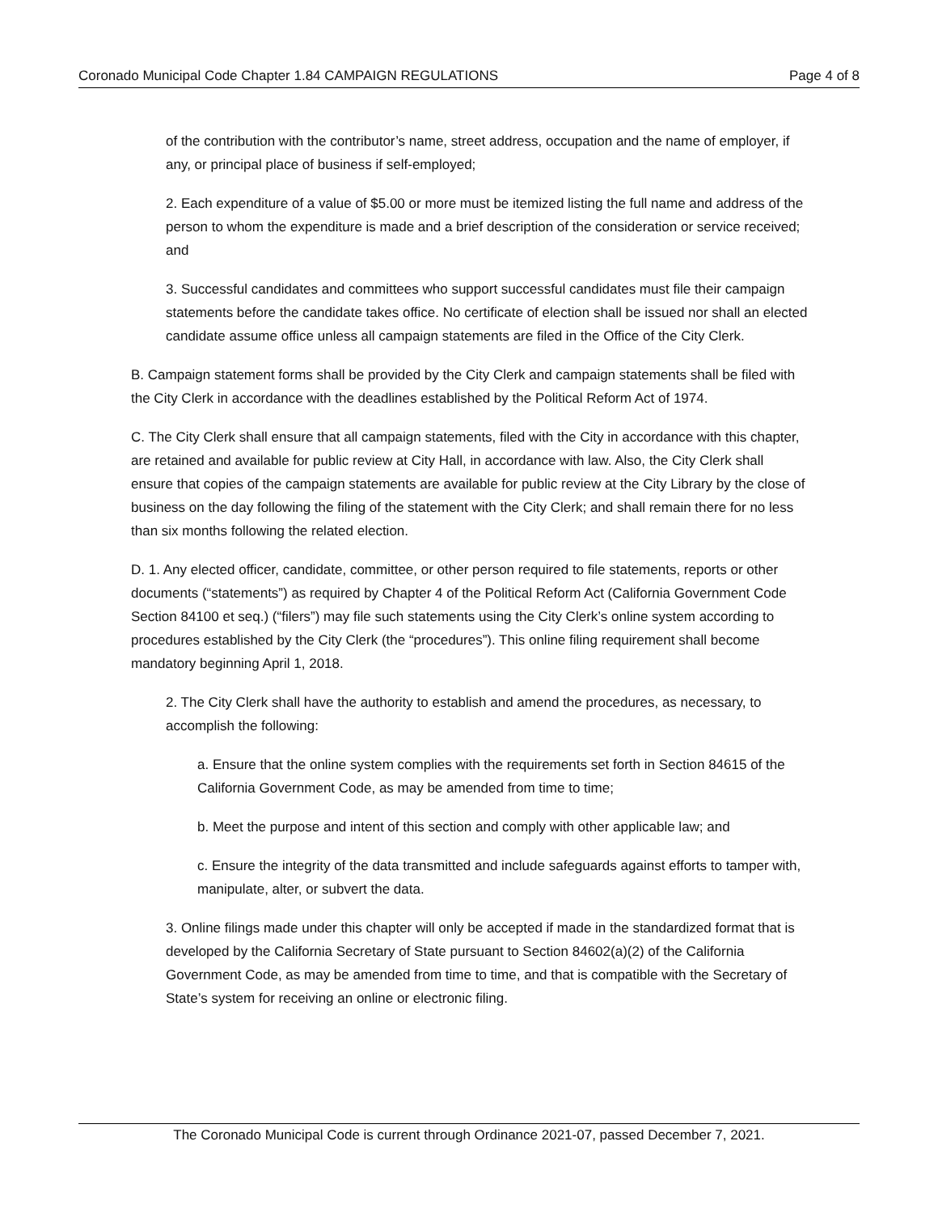Coronado Municipal Code Chapter 1.84 CAMPAIGN REGULATIONS Page 4 of 8
of the contribution with the contributor’s name, street address, occupation and the name of employer, if any, or principal place of business if self-employed;
2. Each expenditure of a value of $5.00 or more must be itemized listing the full name and address of the person to whom the expenditure is made and a brief description of the consideration or service received; and
3. Successful candidates and committees who support successful candidates must file their campaign statements before the candidate takes office. No certificate of election shall be issued nor shall an elected candidate assume office unless all campaign statements are filed in the Office of the City Clerk.
B. Campaign statement forms shall be provided by the City Clerk and campaign statements shall be filed with the City Clerk in accordance with the deadlines established by the Political Reform Act of 1974.
C. The City Clerk shall ensure that all campaign statements, filed with the City in accordance with this chapter, are retained and available for public review at City Hall, in accordance with law. Also, the City Clerk shall ensure that copies of the campaign statements are available for public review at the City Library by the close of business on the day following the filing of the statement with the City Clerk; and shall remain there for no less than six months following the related election.
D. 1. Any elected officer, candidate, committee, or other person required to file statements, reports or other documents (“statements”) as required by Chapter 4 of the Political Reform Act (California Government Code Section 84100 et seq.) (“filers”) may file such statements using the City Clerk’s online system according to procedures established by the City Clerk (the “procedures”). This online filing requirement shall become mandatory beginning April 1, 2018.
2. The City Clerk shall have the authority to establish and amend the procedures, as necessary, to accomplish the following:
a. Ensure that the online system complies with the requirements set forth in Section 84615 of the California Government Code, as may be amended from time to time;
b. Meet the purpose and intent of this section and comply with other applicable law; and
c. Ensure the integrity of the data transmitted and include safeguards against efforts to tamper with, manipulate, alter, or subvert the data.
3. Online filings made under this chapter will only be accepted if made in the standardized format that is developed by the California Secretary of State pursuant to Section 84602(a)(2) of the California Government Code, as may be amended from time to time, and that is compatible with the Secretary of State’s system for receiving an online or electronic filing.
The Coronado Municipal Code is current through Ordinance 2021-07, passed December 7, 2021.